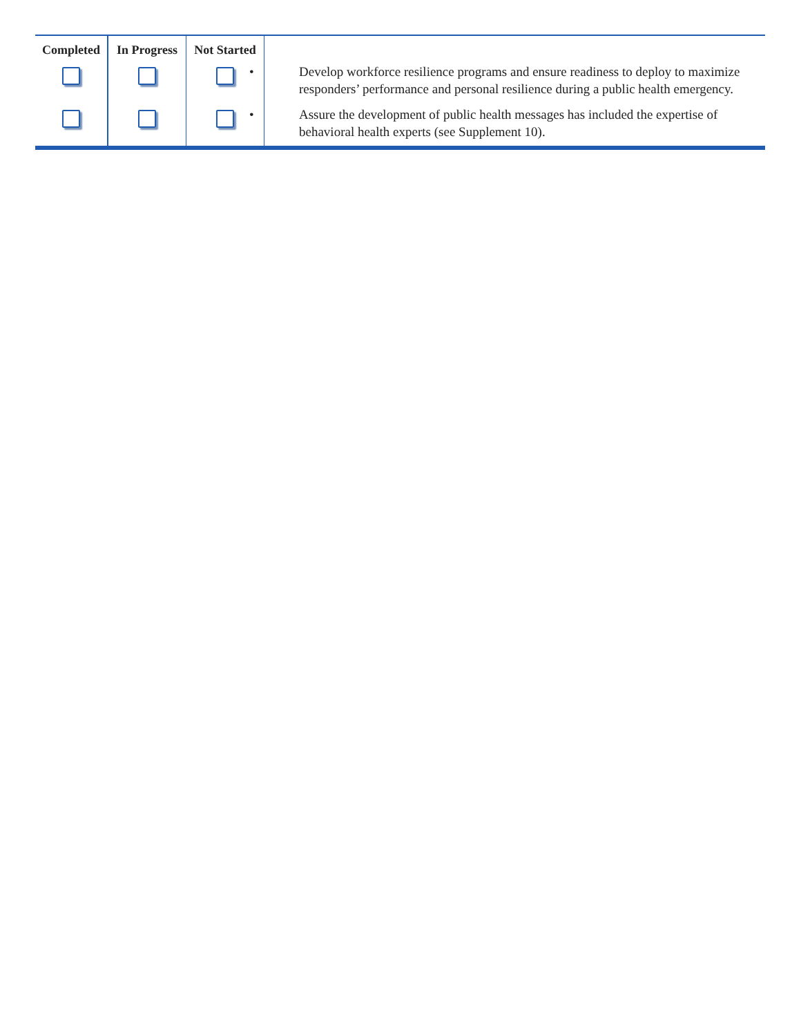| Completed | In Progress | Not Started | |
| --- | --- | --- | --- |
| | | | • Develop workforce resilience programs and ensure readiness to deploy to maximize responders’ performance and personal resilience during a public health emergency. |
| | | | • Assure the development of public health messages has included the expertise of behavioral health experts (see Supplement 10). |